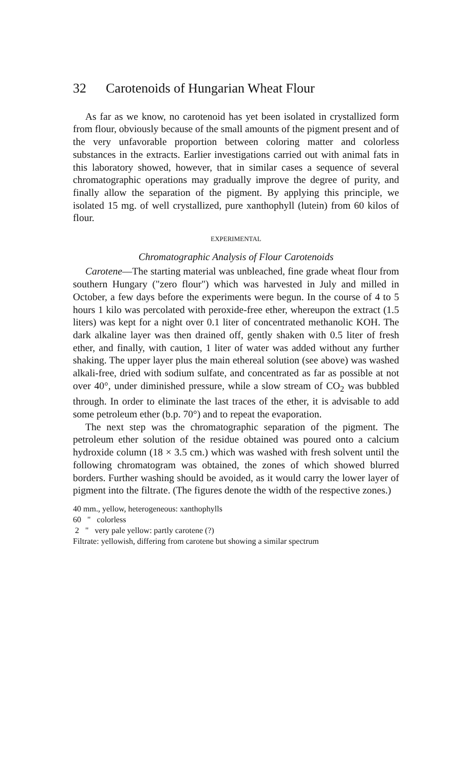32 Carotenoids of Hungarian Wheat Flour
As far as we know, no carotenoid has yet been isolated in crystallized form from flour, obviously because of the small amounts of the pigment present and of the very unfavorable proportion between coloring matter and colorless substances in the extracts. Earlier investigations carried out with animal fats in this laboratory showed, however, that in similar cases a sequence of several chromatographic operations may gradually improve the degree of purity, and finally allow the separation of the pigment. By applying this principle, we isolated 15 mg. of well crystallized, pure xanthophyll (lutein) from 60 kilos of flour.
EXPERIMENTAL
Chromatographic Analysis of Flour Carotenoids
Carotene—The starting material was unbleached, fine grade wheat flour from southern Hungary ("zero flour") which was harvested in July and milled in October, a few days before the experiments were begun. In the course of 4 to 5 hours 1 kilo was percolated with peroxide-free ether, whereupon the extract (1.5 liters) was kept for a night over 0.1 liter of concentrated methanolic KOH. The dark alkaline layer was then drained off, gently shaken with 0.5 liter of fresh ether, and finally, with caution, 1 liter of water was added without any further shaking. The upper layer plus the main ethereal solution (see above) was washed alkali-free, dried with sodium sulfate, and concentrated as far as possible at not over 40°, under diminished pressure, while a slow stream of CO<sub>2</sub> was bubbled through. In order to eliminate the last traces of the ether, it is advisable to add some petroleum ether (b.p. 70°) and to repeat the evaporation.
The next step was the chromatographic separation of the pigment. The petroleum ether solution of the residue obtained was poured onto a calcium hydroxide column (18 × 3.5 cm.) which was washed with fresh solvent until the following chromatogram was obtained, the zones of which showed blurred borders. Further washing should be avoided, as it would carry the lower layer of pigment into the filtrate. (The figures denote the width of the respective zones.)
40 mm., yellow, heterogeneous: xanthophylls
60 " colorless
2 " very pale yellow: partly carotene (?)
Filtrate: yellowish, differing from carotene but showing a similar spectrum